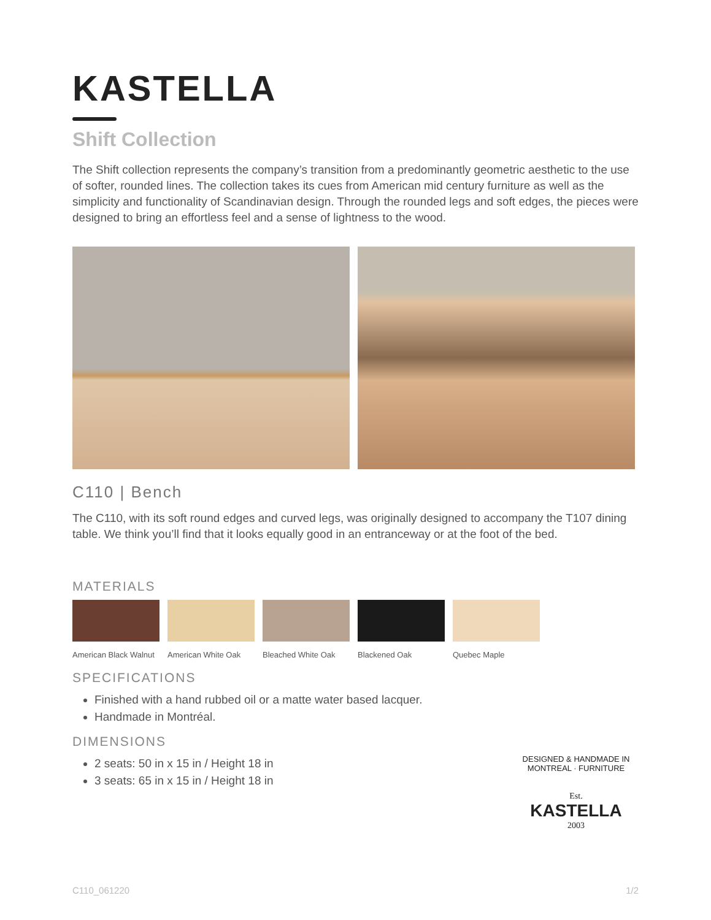KASTELLA
Shift Collection
The Shift collection represents the company’s transition from a predominantly geometric aesthetic to the use of softer, rounded lines. The collection takes its cues from American mid century furniture as well as the simplicity and functionality of Scandinavian design. Through the rounded legs and soft edges, the pieces were designed to bring an effortless feel and a sense of lightness to the wood.
C110 | Bench
The C110, with its soft round edges and curved legs, was originally designed to accompany the T107 dining table. We think you’ll find that it looks equally good in an entranceway or at the foot of the bed.
MATERIALS
American Black Walnut
American White Oak Bleached White Oak Blackened Oak Quebec Maple
SPECIFICATIONS
Finished with a hand rubbed oil or a matte water based lacquer.
Handmade in Montréal.
DIMENSIONS
2 seats: 50 in x 15 in / Height 18 in
3 seats: 65 in x 15 in / Height 18 in
DESIGNED & HANDMADE IN MONTREAL · FURNITURE
Est.
KASTELLA
2003
C110_061220 1/2